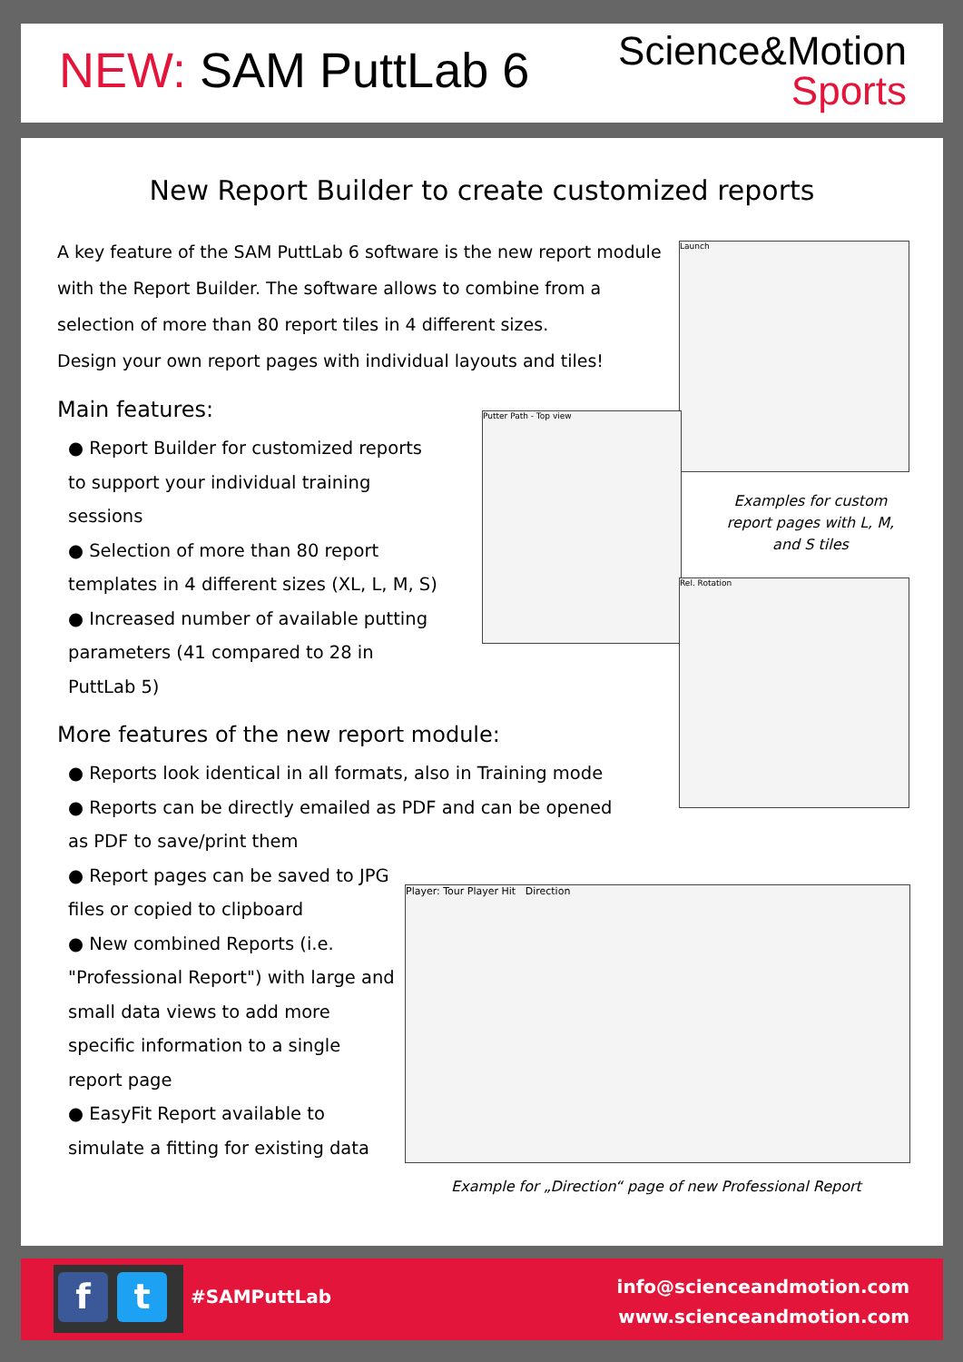NEW: SAM PuttLab 6
Science&Motion
Sports
New Report Builder to create customized reports
A key feature of the SAM PuttLab 6 software is the new report module with the Report Builder. The software allows to combine from a selection of more than 80 report tiles in 4 different sizes.
Design your own report pages with individual layouts and tiles!
Main features:
● Report Builder for customized reports to support your individual training sessions
● Selection of more than 80 report templates in 4 different sizes (XL, L, M, S)
● Increased number of available putting parameters (41 compared to 28 in PuttLab 5)
More features of the new report module:
● Reports look identical in all formats, also in Training mode
● Reports can be directly emailed as PDF and can be opened as PDF to save/print them
● Report pages can be saved to JPG files or copied to clipboard
● New combined Reports (i.e. "Professional Report") with large and small data views to add more specific information to a single report page
● EasyFit Report available to simulate a fitting for existing data
Launch
Putter Path - Top view
Rel. Rotation
Examples for custom report pages with L, M, and S tiles
Player: Tour Player Hit Direction
Example for „Direction“ page of new Professional Report
ft
#SAMPuttLab
info@scienceandmotion.com
www.scienceandmotion.com